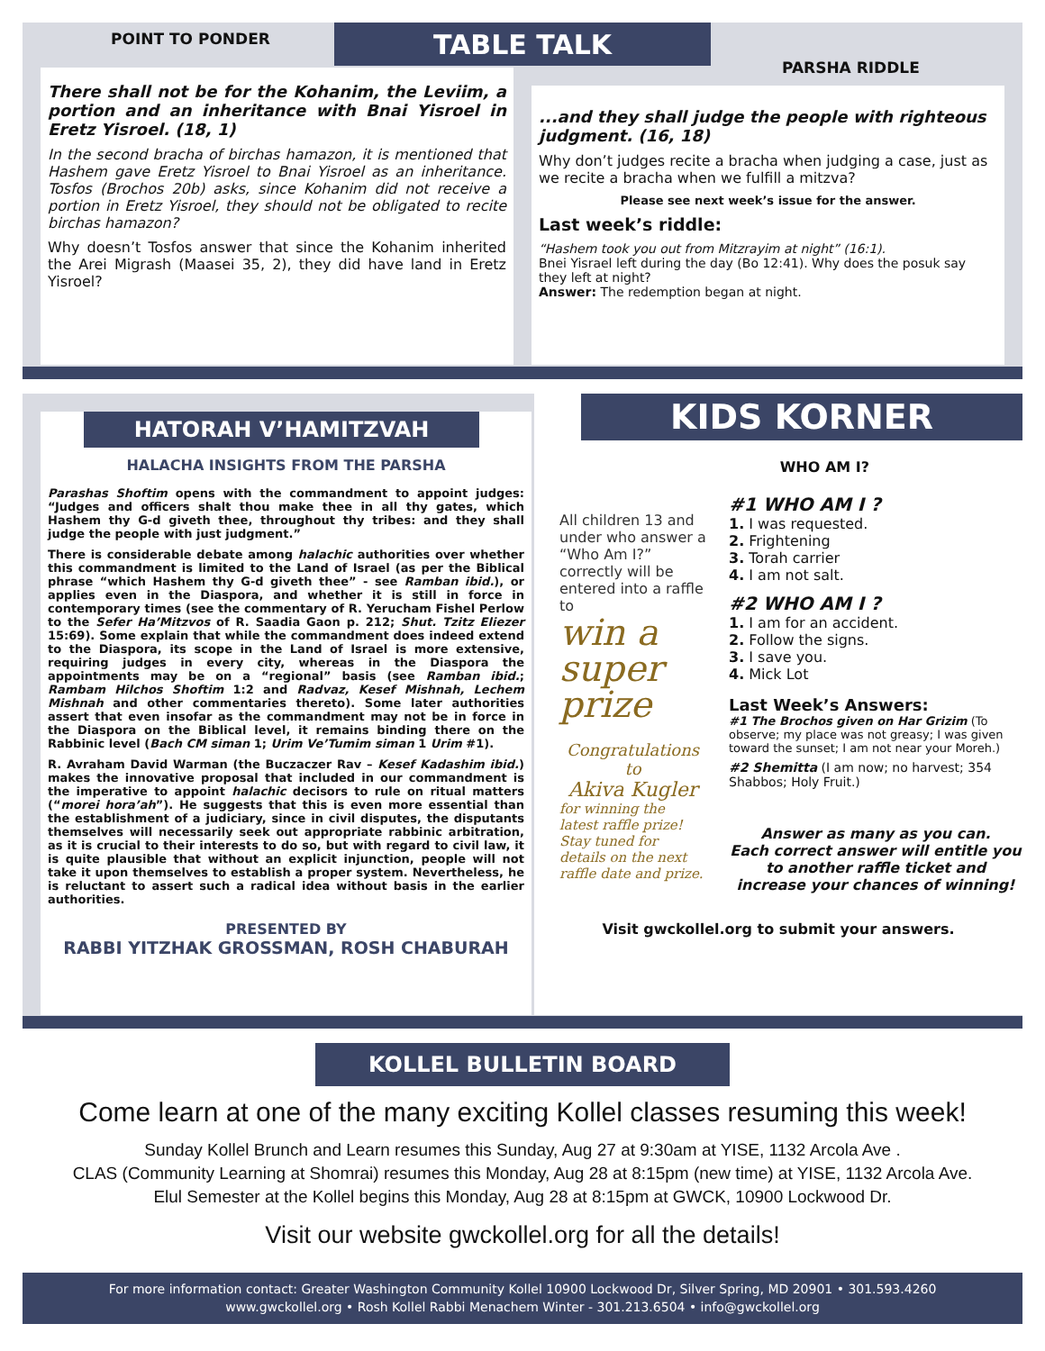TABLE TALK
POINT TO PONDER
There shall not be for the Kohanim, the Leviim, a portion and an inheritance with Bnai Yisroel in Eretz Yisroel. (18, 1)
In the second bracha of birchas hamazon, it is mentioned that Hashem gave Eretz Yisroel to Bnai Yisroel as an inheritance. Tosfos (Brochos 20b) asks, since Kohanim did not receive a portion in Eretz Yisroel, they should not be obligated to recite birchas hamazon?
Why doesn’t Tosfos answer that since the Kohanim inherited the Arei Migrash (Maasei 35, 2), they did have land in Eretz Yisroel?
PARSHA RIDDLE
...and they shall judge the people with righteous judgment. (16, 18)
Why don’t judges recite a bracha when judging a case, just as we recite a bracha when we fulfill a mitzva?
Please see next week’s issue for the answer.
Last week’s riddle:
“Hashem took you out from Mitzrayim at night” (16:1).
Bnei Yisrael left during the day (Bo 12:41). Why does the posuk say they left at night?
Answer: The redemption began at night.
HATORAH V’HAMITZVAH
HALACHA INSIGHTS FROM THE PARSHA
Parashas Shoftim opens with the commandment to appoint judges: “Judges and officers shalt thou make thee in all thy gates, which Hashem thy G-d giveth thee, throughout thy tribes: and they shall judge the people with just judgment.”
There is considerable debate among halachic authorities over whether this commandment is limited to the Land of Israel (as per the Biblical phrase “which Hashem thy G-d giveth thee” - see Ramban ibid.), or applies even in the Diaspora, and whether it is still in force in contemporary times (see the commentary of R. Yerucham Fishel Perlow to the Sefer Ha’Mitzvos of R. Saadia Gaon p. 212; Shut. Tzitz Eliezer 15:69). Some explain that while the commandment does indeed extend to the Diaspora, its scope in the Land of Israel is more extensive, requiring judges in every city, whereas in the Diaspora the appointments may be on a “regional” basis (see Ramban ibid.; Rambam Hilchos Shoftim 1:2 and Radvaz, Kesef Mishnah, Lechem Mishnah and other commentaries thereto). Some later authorities assert that even insofar as the commandment may not be in force in the Diaspora on the Biblical level, it remains binding there on the Rabbinic level (Bach CM siman 1; Urim Ve’Tumim siman 1 Urim #1).
R. Avraham David Warman (the Buczaczer Rav – Kesef Kadashim ibid.) makes the innovative proposal that included in our commandment is the imperative to appoint halachic decisors to rule on ritual matters (“morei hora’ah”). He suggests that this is even more essential than the establishment of a judiciary, since in civil disputes, the disputants themselves will necessarily seek out appropriate rabbinic arbitration, as it is crucial to their interests to do so, but with regard to civil law, it is quite plausible that without an explicit injunction, people will not take it upon themselves to establish a proper system. Nevertheless, he is reluctant to assert such a radical idea without basis in the earlier authorities.
PRESENTED BY
RABBI YITZHAK GROSSMAN, ROSH CHABURAH
KIDS KORNER
WHO AM I?
All children 13 and under who answer a “Who Am I?” correctly will be entered into a raffle to
win a super prize
Congratulations
to
Akiva Kugler
for winning the latest raffle prize! Stay tuned for details on the next raffle date and prize.
#1 WHO AM I ?
1. I was requested.
2. Frightening
3. Torah carrier
4. I am not salt.
#2 WHO AM I ?
1. I am for an accident.
2. Follow the signs.
3. I save you.
4. Mick Lot
Last Week’s Answers:
#1 The Brochos given on Har Grizim (To observe; my place was not greasy; I was given toward the sunset; I am not near your Moreh.)
#2 Shemitta (I am now; no harvest; 354 Shabbos; Holy Fruit.)
Answer as many as you can.
Each correct answer will entitle you to another raffle ticket and increase your chances of winning!
Visit gwckollel.org to submit your answers.
KOLLEL BULLETIN BOARD
Come learn at one of the many exciting Kollel classes resuming this week!
Sunday Kollel Brunch and Learn resumes this Sunday, Aug 27 at 9:30am at YISE, 1132 Arcola Ave .
CLAS (Community Learning at Shomrai) resumes this Monday, Aug 28 at 8:15pm (new time) at YISE, 1132 Arcola Ave.
Elul Semester at the Kollel begins this Monday, Aug 28 at 8:15pm at GWCK, 10900 Lockwood Dr.
Visit our website gwckollel.org for all the details!
For more information contact: Greater Washington Community Kollel 10900 Lockwood Dr, Silver Spring, MD 20901 • 301.593.4260
www.gwckollel.org • Rosh Kollel Rabbi Menachem Winter - 301.213.6504 • info@gwckollel.org